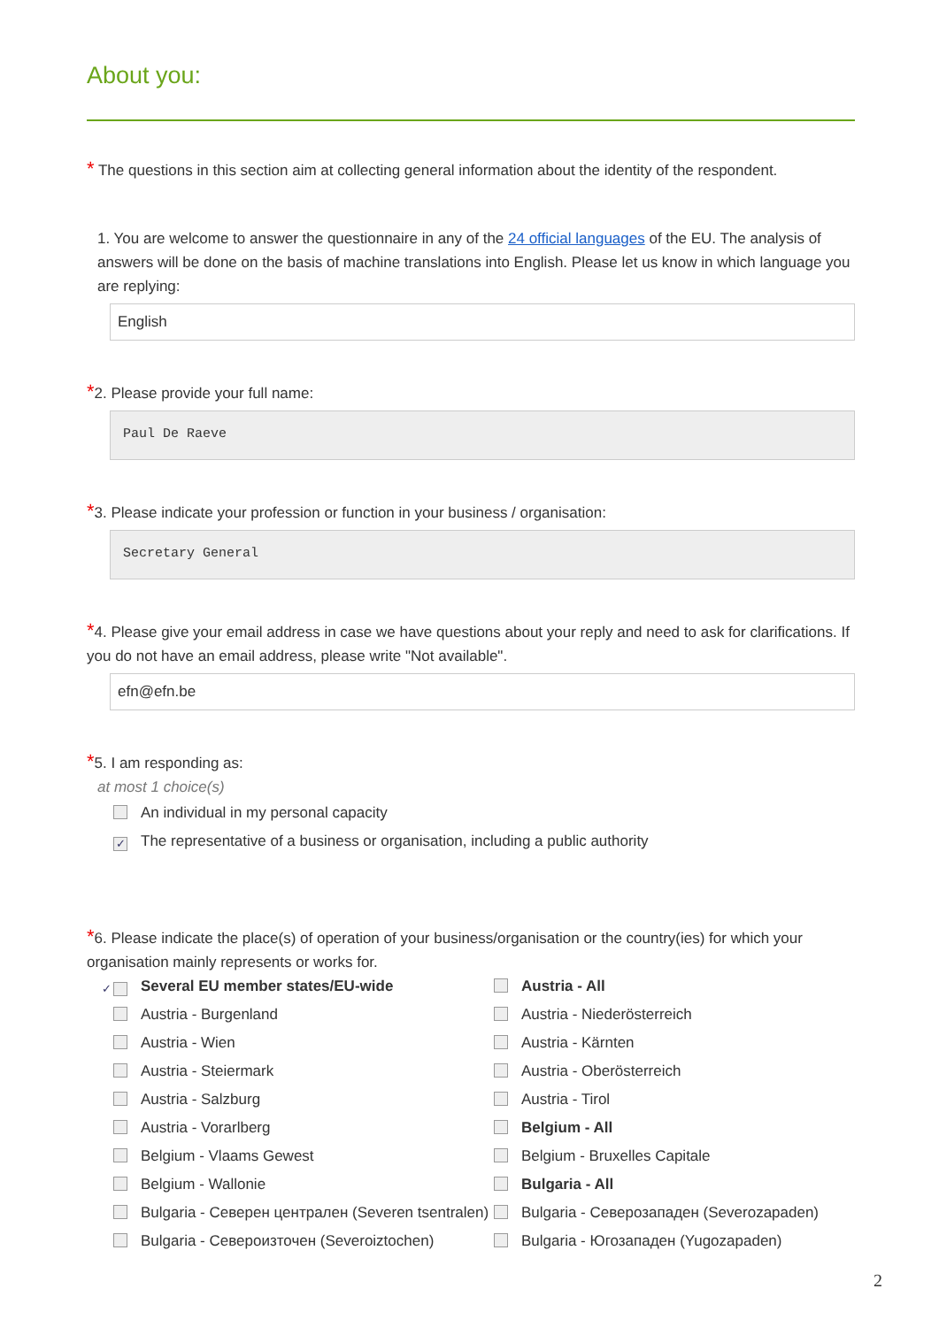About you:
* The questions in this section aim at collecting general information about the identity of the respondent.
1. You are welcome to answer the questionnaire in any of the 24 official languages of the EU. The analysis of answers will be done on the basis of machine translations into English. Please let us know in which language you are replying:
English
*2. Please provide your full name:
Paul De Raeve
*3. Please indicate your profession or function in your business / organisation:
Secretary General
*4. Please give your email address in case we have questions about your reply and need to ask for clarifications. If you do not have an email address, please write "Not available".
efn@efn.be
*5. I am responding as:
at most 1 choice(s)
An individual in my personal capacity
✓ The representative of a business or organisation, including a public authority
*6. Please indicate the place(s) of operation of your business/organisation or the country(ies) for which your organisation mainly represents or works for.
✓ Several EU member states/EU-wide
Austria - All
Austria - Burgenland
Austria - Niederösterreich
Austria - Wien
Austria - Kärnten
Austria - Steiermark
Austria - Oberösterreich
Austria - Salzburg
Austria - Tirol
Austria - Vorarlberg
Belgium - All
Belgium - Vlaams Gewest
Belgium - Bruxelles Capitale
Belgium - Wallonie
Bulgaria - All
Bulgaria - Северен централен (Severen tsentralen)
Bulgaria - Северозападен (Severozapaden)
Bulgaria - Североизточен (Severoiztochen)
Bulgaria - Югозападен (Yugozapaden)
2